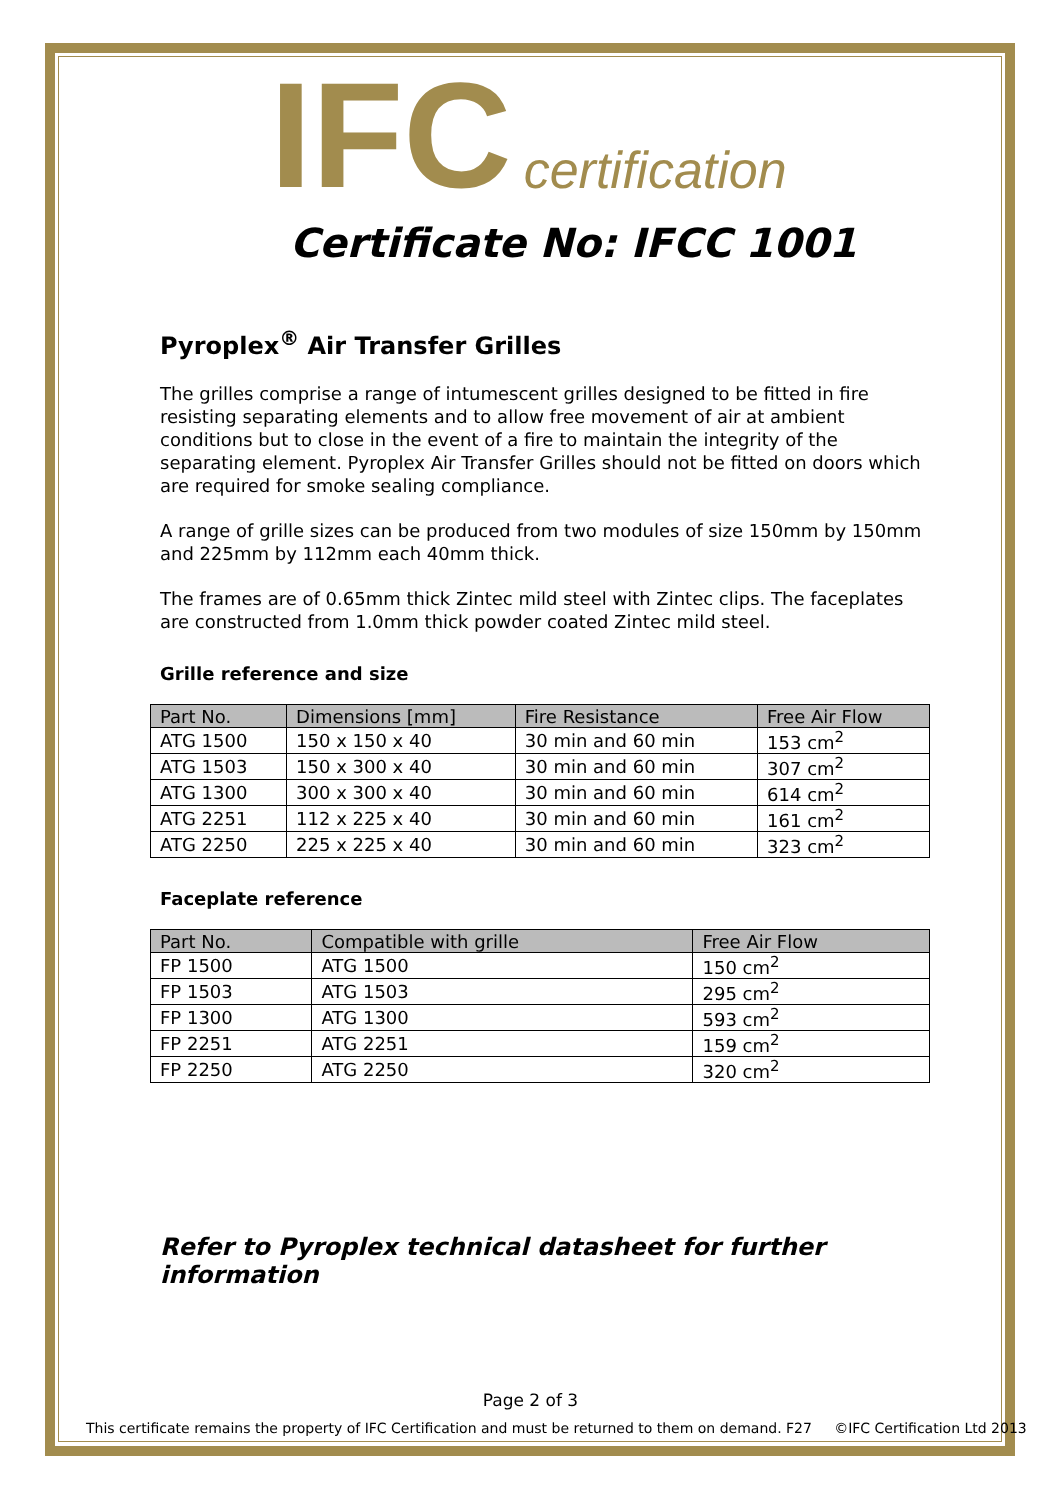IFC certification
Certificate No: IFCC 1001
Pyroplex<sup>®</sup> Air Transfer Grilles
The grilles comprise a range of intumescent grilles designed to be fitted in fire resisting separating elements and to allow free movement of air at ambient conditions but to close in the event of a fire to maintain the integrity of the separating element. Pyroplex Air Transfer Grilles should not be fitted on doors which are required for smoke sealing compliance.
A range of grille sizes can be produced from two modules of size 150mm by 150mm and 225mm by 112mm each 40mm thick.
The frames are of 0.65mm thick Zintec mild steel with Zintec clips. The faceplates are constructed from 1.0mm thick powder coated Zintec mild steel.
Grille reference and size
| Part No. | Dimensions [mm] | Fire Resistance | Free Air Flow |
| --- | --- | --- | --- |
| ATG 1500 | 150 x 150 x 40 | 30 min and 60 min | 153 cm<sup>2</sup> |
| ATG 1503 | 150 x 300 x 40 | 30 min and 60 min | 307 cm<sup>2</sup> |
| ATG 1300 | 300 x 300 x 40 | 30 min and 60 min | 614 cm<sup>2</sup> |
| ATG 2251 | 112 x 225 x 40 | 30 min and 60 min | 161 cm<sup>2</sup> |
| ATG 2250 | 225 x 225 x 40 | 30 min and 60 min | 323 cm<sup>2</sup> |
Faceplate reference
| Part No. | Compatible with grille | Free Air Flow |
| --- | --- | --- |
| FP 1500 | ATG 1500 | 150 cm<sup>2</sup> |
| FP 1503 | ATG 1503 | 295 cm<sup>2</sup> |
| FP 1300 | ATG 1300 | 593 cm<sup>2</sup> |
| FP 2251 | ATG 2251 | 159 cm<sup>2</sup> |
| FP 2250 | ATG 2250 | 320 cm<sup>2</sup> |
Refer to Pyroplex technical datasheet for further information
Page 2 of 3
This certificate remains the property of IFC Certification and must be returned to them on demand. F27 ©IFC Certification Ltd 2013